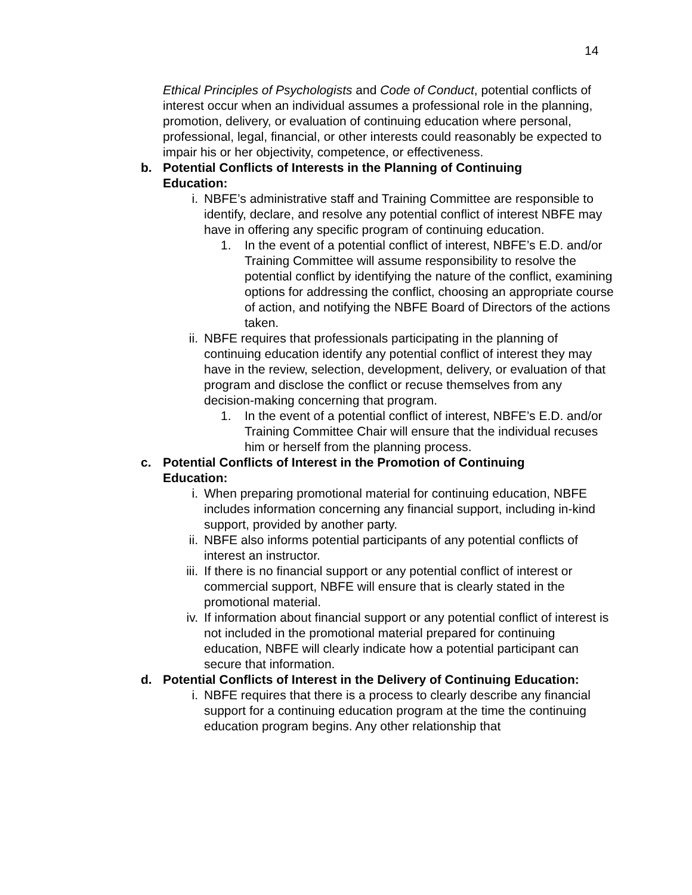14
Ethical Principles of Psychologists and Code of Conduct, potential conflicts of interest occur when an individual assumes a professional role in the planning, promotion, delivery, or evaluation of continuing education where personal, professional, legal, financial, or other interests could reasonably be expected to impair his or her objectivity, competence, or effectiveness.
b. Potential Conflicts of Interests in the Planning of Continuing Education:
i. NBFE’s administrative staff and Training Committee are responsible to identify, declare, and resolve any potential conflict of interest NBFE may have in offering any specific program of continuing education.
1. In the event of a potential conflict of interest, NBFE’s E.D. and/or Training Committee will assume responsibility to resolve the potential conflict by identifying the nature of the conflict, examining options for addressing the conflict, choosing an appropriate course of action, and notifying the NBFE Board of Directors of the actions taken.
ii. NBFE requires that professionals participating in the planning of continuing education identify any potential conflict of interest they may have in the review, selection, development, delivery, or evaluation of that program and disclose the conflict or recuse themselves from any decision-making concerning that program.
1. In the event of a potential conflict of interest, NBFE’s E.D. and/or Training Committee Chair will ensure that the individual recuses him or herself from the planning process.
c. Potential Conflicts of Interest in the Promotion of Continuing Education:
i. When preparing promotional material for continuing education, NBFE includes information concerning any financial support, including in-kind support, provided by another party.
ii. NBFE also informs potential participants of any potential conflicts of interest an instructor.
iii.
If there is no financial support or any potential conflict of interest or commercial support, NBFE will ensure that is clearly stated in the promotional material.
iv. If information about financial support or any potential conflict of interest is not included in the promotional material prepared for continuing education, NBFE will clearly indicate how a potential participant can secure that information.
d. Potential Conflicts of Interest in the Delivery of Continuing Education:
i. NBFE requires that there is a process to clearly describe any financial support for a continuing education program at the time the continuing education program begins. Any other relationship that